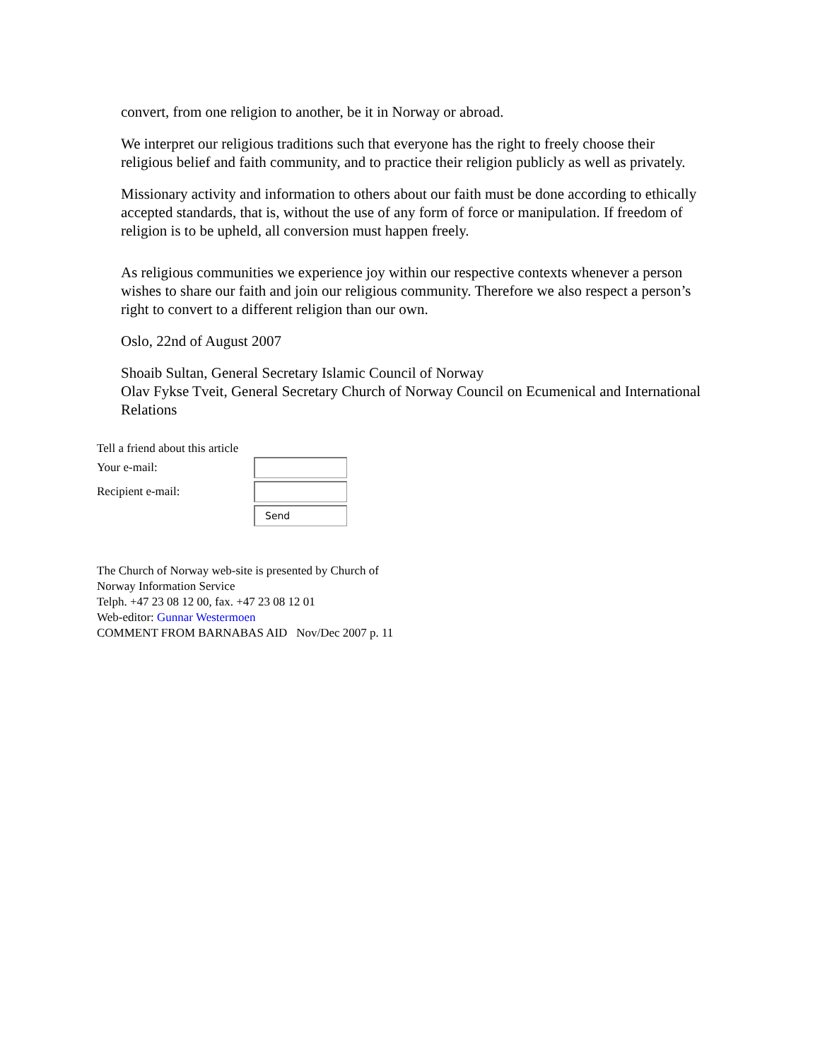convert, from one religion to another, be it in Norway or abroad.
We interpret our religious traditions such that everyone has the right to freely choose their religious belief and faith community, and to practice their religion publicly as well as privately.
Missionary activity and information to others about our faith must be done according to ethically accepted standards, that is, without the use of any form of force or manipulation. If freedom of religion is to be upheld, all conversion must happen freely.
As religious communities we experience joy within our respective contexts whenever a person wishes to share our faith and join our religious community. Therefore we also respect a person’s right to convert to a different religion than our own.
Oslo, 22nd of August 2007
Shoaib Sultan, General Secretary Islamic Council of Norway
Olav Fykse Tveit, General Secretary Church of Norway Council on Ecumenical and International Relations
Tell a friend about this article
Your e-mail:
Recipient e-mail:
Send
The Church of Norway web-site is presented by Church of
Norway Information Service
Telph. +47 23 08 12 00, fax. +47 23 08 12 01
Web-editor: Gunnar Westermoen
COMMENT FROM BARNABAS AID Nov/Dec 2007 p. 11